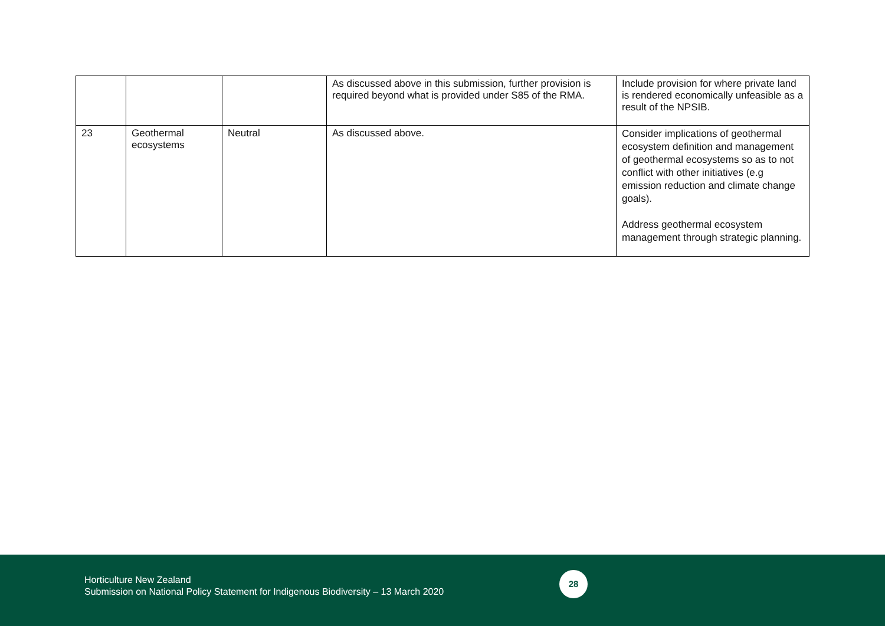| | | | As discussed above in this submission, further provision is required beyond what is provided under S85 of the RMA. | Include provision for where private land is rendered economically unfeasible as a result of the NPSIB. |
| 23 | Geothermal ecosystems | Neutral | As discussed above. | Consider implications of geothermal ecosystem definition and management of geothermal ecosystems so as to not conflict with other initiatives (e.g emission reduction and climate change goals). Address geothermal ecosystem management through strategic planning. |
Horticulture New Zealand
Submission on National Policy Statement for Indigenous Biodiversity – 13 March 2020
28